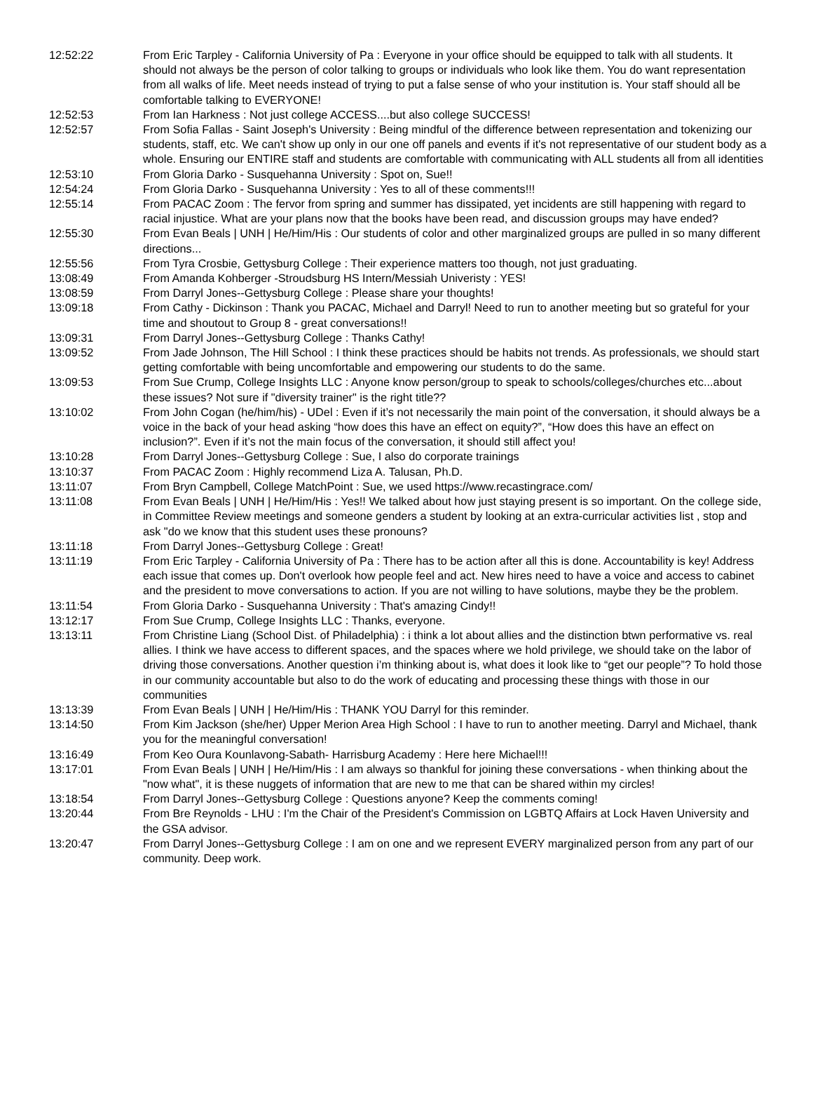| 12:52:22 | From Eric Tarpley - California University of Pa : Everyone in your office should be equipped to talk with all students. It should not always be the person of color talking to groups or individuals who look like them. You do want representation from all walks of life. Meet needs instead of trying to put a false sense of who your institution is. Your staff should all be comfortable talking to EVERYONE! |
| 12:52:53 | From Ian Harkness : Not just college ACCESS....but also college SUCCESS! |
| 12:52:57 | From Sofia Fallas - Saint Joseph's University : Being mindful of the difference between representation and tokenizing our students, staff, etc. We can't show up only in our one off panels and events if it's not representative of our student body as a whole. Ensuring our ENTIRE staff and students are comfortable with communicating with ALL students all from all identities |
| 12:53:10 | From Gloria Darko - Susquehanna University : Spot on, Sue!! |
| 12:54:24 | From Gloria Darko - Susquehanna University : Yes to all of these comments!!! |
| 12:55:14 | From PACAC Zoom : The fervor from spring and summer has dissipated, yet incidents are still happening with regard to racial injustice. What are your plans now that the books have been read, and discussion groups may have ended? |
| 12:55:30 | From Evan Beals / UNH / He/Him/His : Our students of color and other marginalized groups are pulled in so many different directions... |
| 12:55:56 | From Tyra Crosbie, Gettysburg College : Their experience matters too though, not just graduating. |
| 13:08:49 | From Amanda Kohberger -Stroudsburg HS Intern/Messiah Univeristy : YES! |
| 13:08:59 | From Darryl Jones--Gettysburg College : Please share your thoughts! |
| 13:09:18 | From Cathy - Dickinson : Thank you PACAC, Michael and Darryl! Need to run to another meeting but so grateful for your time and shoutout to Group 8 - great conversations!! |
| 13:09:31 | From Darryl Jones--Gettysburg College : Thanks Cathy! |
| 13:09:52 | From Jade Johnson, The Hill School : I think these practices should be habits not trends. As professionals, we should start getting comfortable with being uncomfortable and empowering our students to do the same. |
| 13:09:53 | From Sue Crump, College Insights LLC : Anyone know person/group to speak to schools/colleges/churches etc...about these issues? Not sure if "diversity trainer" is the right title?? |
| 13:10:02 | From John Cogan (he/him/his) - UDel : Even if it’s not necessarily the main point of the conversation, it should always be a voice in the back of your head asking “how does this have an effect on equity?”, “How does this have an effect on inclusion?”. Even if it’s not the main focus of the conversation, it should still affect you! |
| 13:10:28 | From Darryl Jones--Gettysburg College : Sue, I also do corporate trainings |
| 13:10:37 | From PACAC Zoom : Highly recommend Liza A. Talusan, Ph.D. |
| 13:11:07 | From Bryn Campbell, College MatchPoint : Sue, we used https://www.recastingrace.com/ |
| 13:11:08 | From Evan Beals / UNH / He/Him/His : Yes!! We talked about how just staying present is so important. On the college side, in Committee Review meetings and someone genders a student by looking at an extra-curricular activities list , stop and ask "do we know that this student uses these pronouns? |
| 13:11:18 | From Darryl Jones--Gettysburg College : Great! |
| 13:11:19 | From Eric Tarpley - California University of Pa : There has to be action after all this is done. Accountability is key! Address each issue that comes up. Don't overlook how people feel and act. New hires need to have a voice and access to cabinet and the president to move conversations to action. If you are not willing to have solutions, maybe they be the problem. |
| 13:11:54 | From Gloria Darko - Susquehanna University : That's amazing Cindy!! |
| 13:12:17 | From Sue Crump, College Insights LLC : Thanks, everyone. |
| 13:13:11 | From Christine Liang (School Dist. of Philadelphia) : i think a lot about allies and the distinction btwn performative vs. real allies. I think we have access to different spaces, and the spaces where we hold privilege, we should take on the labor of driving those conversations. Another question i’m thinking about is, what does it look like to “get our people”? To hold those in our community accountable but also to do the work of educating and processing these things with those in our communities |
| 13:13:39 | From Evan Beals / UNH / He/Him/His : THANK YOU Darryl for this reminder. |
| 13:14:50 | From Kim Jackson (she/her) Upper Merion Area High School : I have to run to another meeting. Darryl and Michael, thank you for the meaningful conversation! |
| 13:16:49 | From Keo Oura Kounlavong-Sabath- Harrisburg Academy : Here here Michael!!! |
| 13:17:01 | From Evan Beals / UNH / He/Him/His : I am always so thankful for joining these conversations - when thinking about the "now what", it is these nuggets of information that are new to me that can be shared within my circles! |
| 13:18:54 | From Darryl Jones--Gettysburg College : Questions anyone? Keep the comments coming! |
| 13:20:44 | From Bre Reynolds - LHU : I'm the Chair of the President's Commission on LGBTQ Affairs at Lock Haven University and the GSA advisor. |
| 13:20:47 | From Darryl Jones--Gettysburg College : I am on one and we represent EVERY marginalized person from any part of our community. Deep work. |